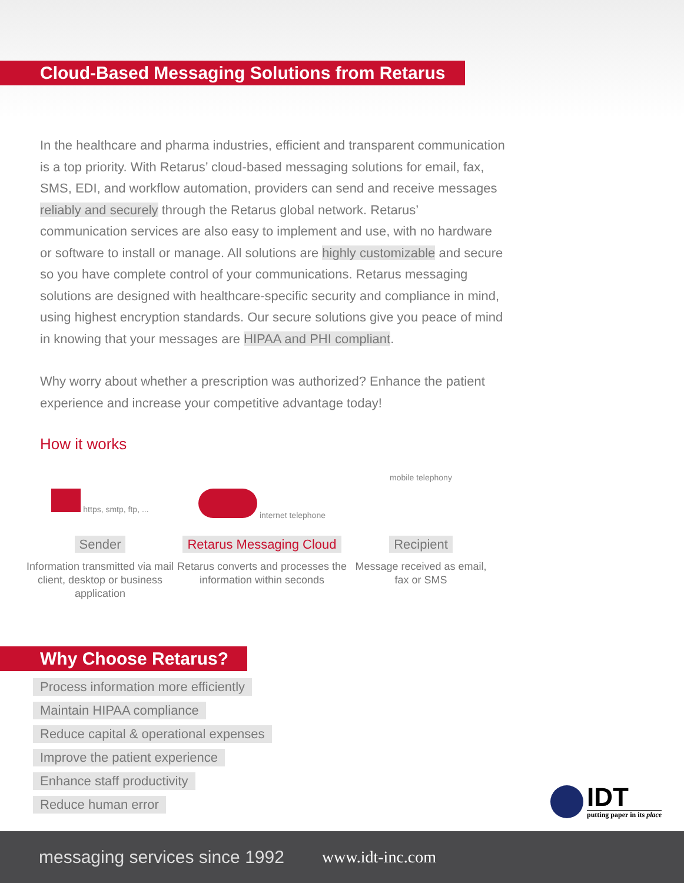Cloud-Based Messaging Solutions from Retarus
In the healthcare and pharma industries, efficient and transparent communication is a top priority. With Retarus’ cloud-based messaging solutions for email, fax, SMS, EDI, and workflow automation, providers can send and receive messages reliably and securely through the Retarus global network. Retarus’ communication services are also easy to implement and use, with no hardware or software to install or manage. All solutions are highly customizable and secure so you have complete control of your communications. Retarus messaging solutions are designed with healthcare-specific security and compliance in mind, using highest encryption standards. Our secure solutions give you peace of mind in knowing that your messages are HIPAA and PHI compliant.
Why worry about whether a prescription was authorized? Enhance the patient experience and increase your competitive advantage today!
How it works
https, smtp, ftp, ...
Sender
Information transmitted via mail client, desktop or business application
internet telephone
Retarus Messaging Cloud
Retarus converts and processes the information within seconds
mobile telephony
Recipient
Message received as email,
fax or SMS
Why Choose Retarus?
Process information more efficiently
Maintain HIPAA compliance
Reduce capital & operational expenses
Improve the patient experience
Enhance staff productivity
Reduce human error
IDT
putting paper in its place
messaging services since 1992 www.idt-inc.com